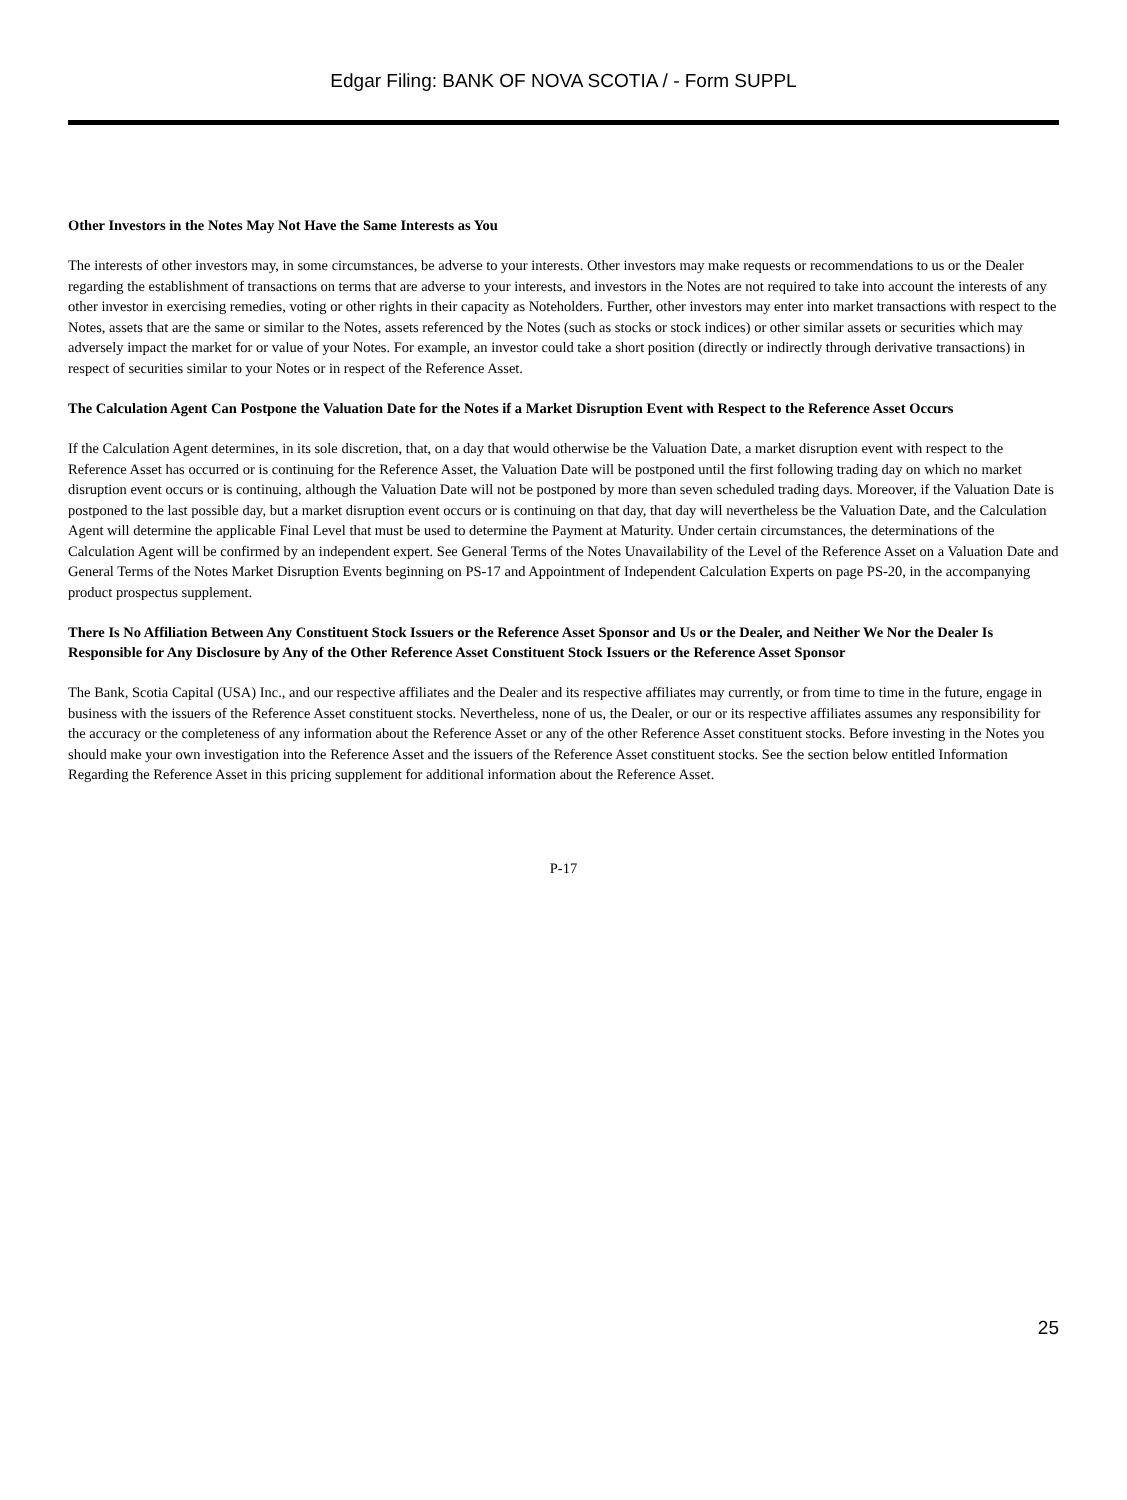Edgar Filing: BANK OF NOVA SCOTIA / - Form SUPPL
Other Investors in the Notes May Not Have the Same Interests as You
The interests of other investors may, in some circumstances, be adverse to your interests. Other investors may make requests or recommendations to us or the Dealer regarding the establishment of transactions on terms that are adverse to your interests, and investors in the Notes are not required to take into account the interests of any other investor in exercising remedies, voting or other rights in their capacity as Noteholders. Further, other investors may enter into market transactions with respect to the Notes, assets that are the same or similar to the Notes, assets referenced by the Notes (such as stocks or stock indices) or other similar assets or securities which may adversely impact the market for or value of your Notes. For example, an investor could take a short position (directly or indirectly through derivative transactions) in respect of securities similar to your Notes or in respect of the Reference Asset.
The Calculation Agent Can Postpone the Valuation Date for the Notes if a Market Disruption Event with Respect to the Reference Asset Occurs
If the Calculation Agent determines, in its sole discretion, that, on a day that would otherwise be the Valuation Date, a market disruption event with respect to the Reference Asset has occurred or is continuing for the Reference Asset, the Valuation Date will be postponed until the first following trading day on which no market disruption event occurs or is continuing, although the Valuation Date will not be postponed by more than seven scheduled trading days. Moreover, if the Valuation Date is postponed to the last possible day, but a market disruption event occurs or is continuing on that day, that day will nevertheless be the Valuation Date, and the Calculation Agent will determine the applicable Final Level that must be used to determine the Payment at Maturity. Under certain circumstances, the determinations of the Calculation Agent will be confirmed by an independent expert. See General Terms of the Notes Unavailability of the Level of the Reference Asset on a Valuation Date and General Terms of the Notes Market Disruption Events beginning on PS-17 and Appointment of Independent Calculation Experts on page PS-20, in the accompanying product prospectus supplement.
There Is No Affiliation Between Any Constituent Stock Issuers or the Reference Asset Sponsor and Us or the Dealer, and Neither We Nor the Dealer Is Responsible for Any Disclosure by Any of the Other Reference Asset Constituent Stock Issuers or the Reference Asset Sponsor
The Bank, Scotia Capital (USA) Inc., and our respective affiliates and the Dealer and its respective affiliates may currently, or from time to time in the future, engage in business with the issuers of the Reference Asset constituent stocks. Nevertheless, none of us, the Dealer, or our or its respective affiliates assumes any responsibility for the accuracy or the completeness of any information about the Reference Asset or any of the other Reference Asset constituent stocks. Before investing in the Notes you should make your own investigation into the Reference Asset and the issuers of the Reference Asset constituent stocks. See the section below entitled Information Regarding the Reference Asset in this pricing supplement for additional information about the Reference Asset.
P-17
25